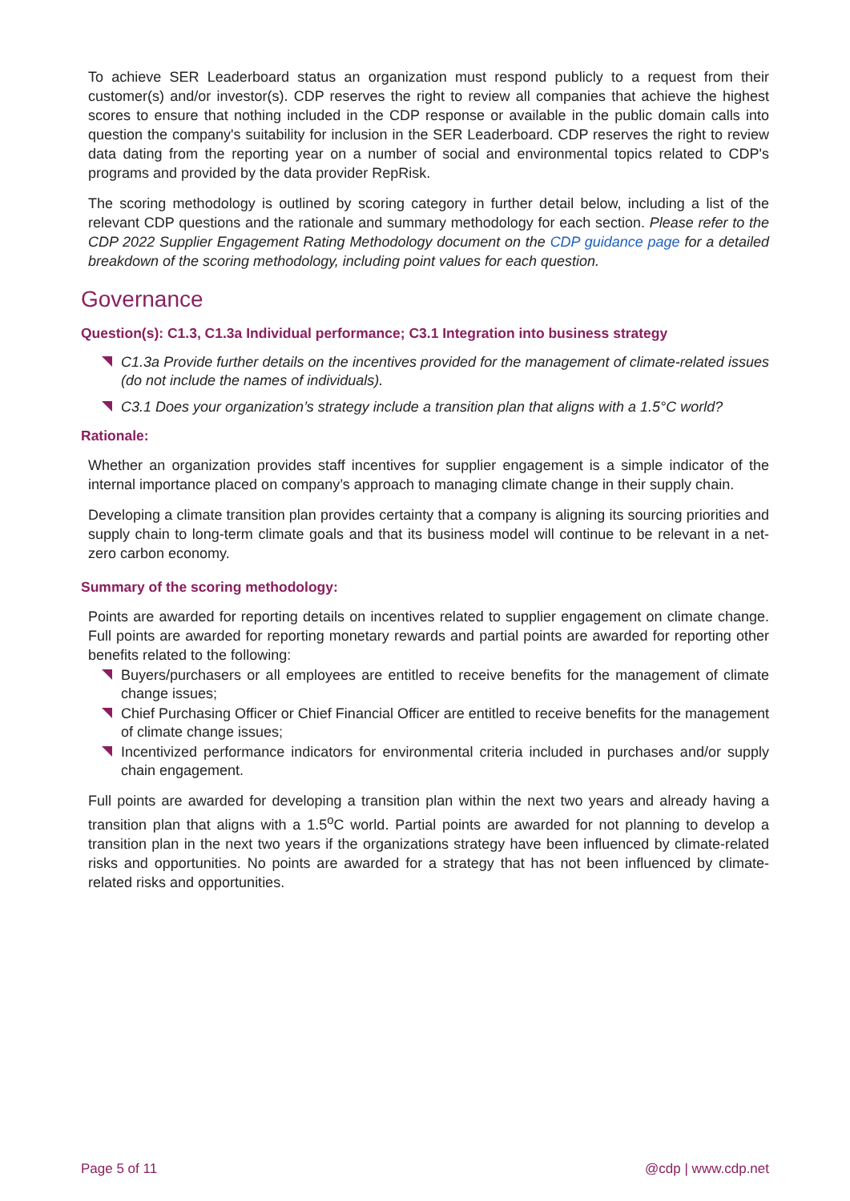To achieve SER Leaderboard status an organization must respond publicly to a request from their customer(s) and/or investor(s). CDP reserves the right to review all companies that achieve the highest scores to ensure that nothing included in the CDP response or available in the public domain calls into question the company's suitability for inclusion in the SER Leaderboard. CDP reserves the right to review data dating from the reporting year on a number of social and environmental topics related to CDP's programs and provided by the data provider RepRisk.
The scoring methodology is outlined by scoring category in further detail below, including a list of the relevant CDP questions and the rationale and summary methodology for each section. Please refer to the CDP 2022 Supplier Engagement Rating Methodology document on the CDP guidance page for a detailed breakdown of the scoring methodology, including point values for each question.
Governance
Question(s): C1.3, C1.3a Individual performance; C3.1 Integration into business strategy
C1.3a Provide further details on the incentives provided for the management of climate-related issues (do not include the names of individuals).
C3.1 Does your organization’s strategy include a transition plan that aligns with a 1.5°C world?
Rationale:
Whether an organization provides staff incentives for supplier engagement is a simple indicator of the internal importance placed on company’s approach to managing climate change in their supply chain.
Developing a climate transition plan provides certainty that a company is aligning its sourcing priorities and supply chain to long-term climate goals and that its business model will continue to be relevant in a net-zero carbon economy.
Summary of the scoring methodology:
Points are awarded for reporting details on incentives related to supplier engagement on climate change. Full points are awarded for reporting monetary rewards and partial points are awarded for reporting other benefits related to the following:
Buyers/purchasers or all employees are entitled to receive benefits for the management of climate change issues;
Chief Purchasing Officer or Chief Financial Officer are entitled to receive benefits for the management of climate change issues;
Incentivized performance indicators for environmental criteria included in purchases and/or supply chain engagement.
Full points are awarded for developing a transition plan within the next two years and already having a transition plan that aligns with a 1.5<sup>o</sup>C world. Partial points are awarded for not planning to develop a transition plan in the next two years if the organizations strategy have been influenced by climate-related risks and opportunities. No points are awarded for a strategy that has not been influenced by climate-related risks and opportunities.
Page 5 of 11 @cdp | www.cdp.net